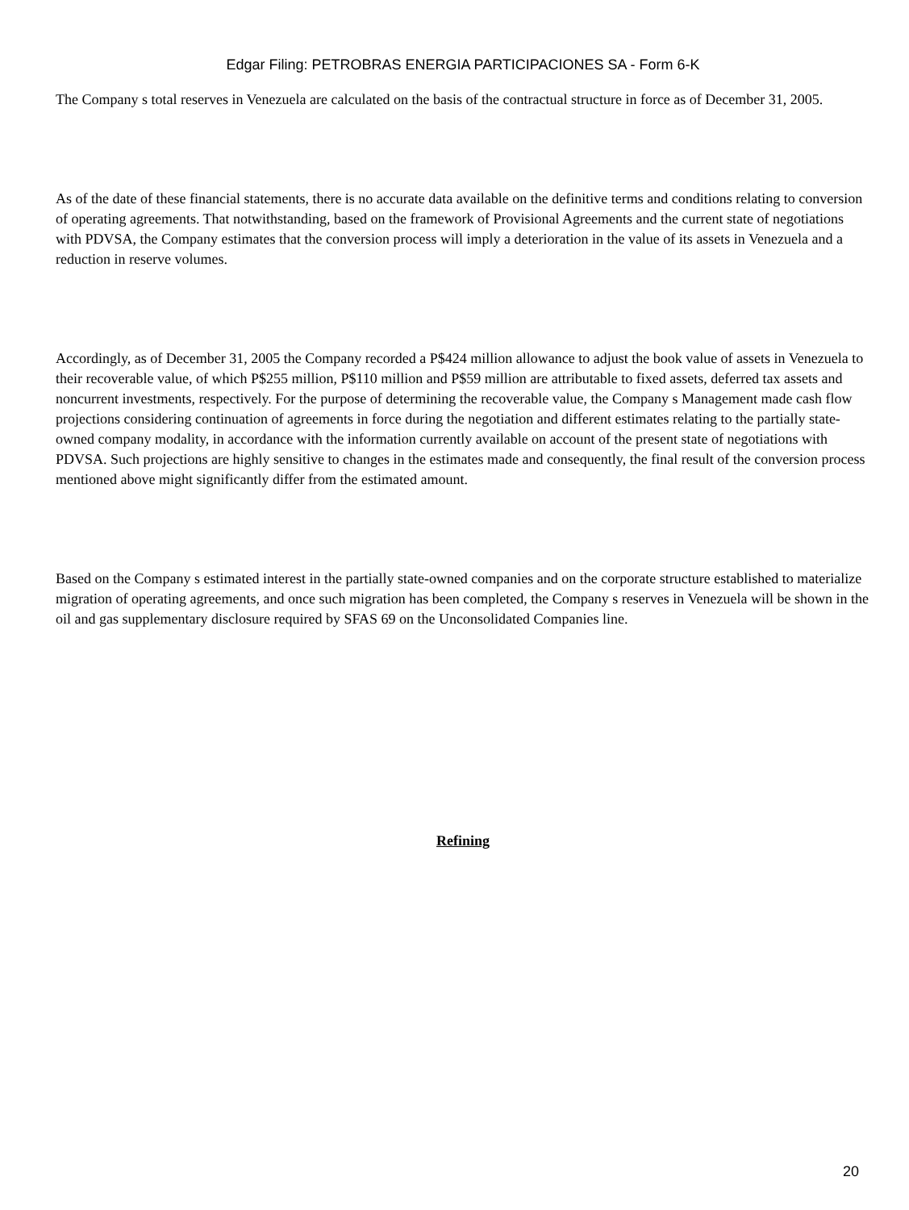Edgar Filing: PETROBRAS ENERGIA PARTICIPACIONES SA - Form 6-K
The Company s total reserves in Venezuela are calculated on the basis of the contractual structure in force as of December 31, 2005.
As of the date of these financial statements, there is no accurate data available on the definitive terms and conditions relating to conversion of operating agreements. That notwithstanding, based on the framework of Provisional Agreements and the current state of negotiations with PDVSA, the Company estimates that the conversion process will imply a deterioration in the value of its assets in Venezuela and a reduction in reserve volumes.
Accordingly, as of December 31, 2005 the Company recorded a P$424 million allowance to adjust the book value of assets in Venezuela to their recoverable value, of which P$255 million, P$110 million and P$59 million are attributable to fixed assets, deferred tax assets and noncurrent investments, respectively. For the purpose of determining the recoverable value, the Company s Management made cash flow projections considering continuation of agreements in force during the negotiation and different estimates relating to the partially state-owned company modality, in accordance with the information currently available on account of the present state of negotiations with PDVSA. Such projections are highly sensitive to changes in the estimates made and consequently, the final result of the conversion process mentioned above might significantly differ from the estimated amount.
Based on the Company s estimated interest in the partially state-owned companies and on the corporate structure established to materialize migration of operating agreements, and once such migration has been completed, the Company s reserves in Venezuela will be shown in the oil and gas supplementary disclosure required by SFAS 69 on the Unconsolidated Companies line.
Refining
20